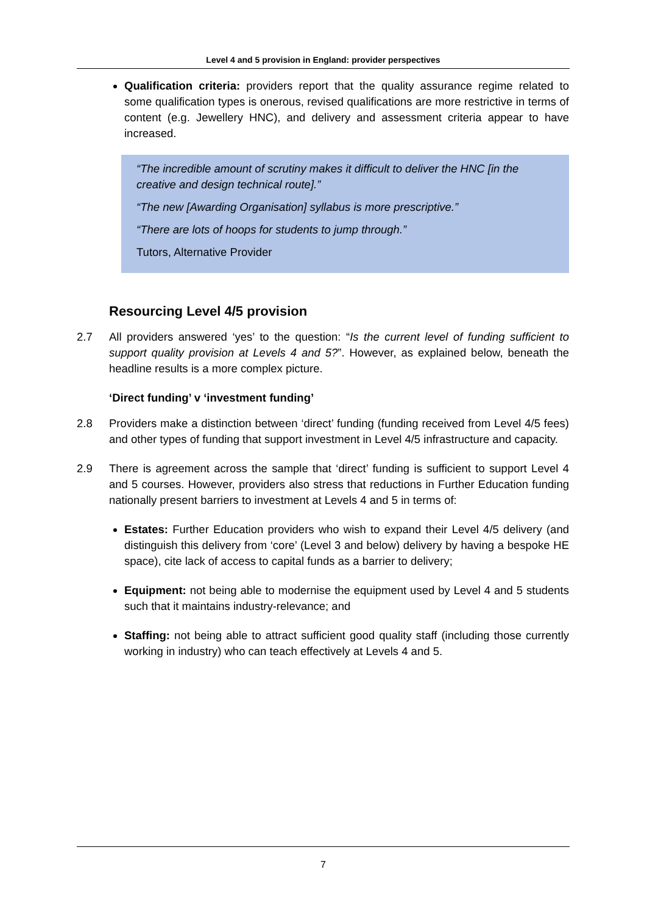Level 4 and 5 provision in England: provider perspectives
Qualification criteria: providers report that the quality assurance regime related to some qualification types is onerous, revised qualifications are more restrictive in terms of content (e.g. Jewellery HNC), and delivery and assessment criteria appear to have increased.
“The incredible amount of scrutiny makes it difficult to deliver the HNC [in the creative and design technical route].”
“The new [Awarding Organisation] syllabus is more prescriptive.”
“There are lots of hoops for students to jump through.”
Tutors, Alternative Provider
Resourcing Level 4/5 provision
2.7 All providers answered ‘yes’ to the question: “Is the current level of funding sufficient to support quality provision at Levels 4 and 5?”. However, as explained below, beneath the headline results is a more complex picture.
‘Direct funding’ v ‘investment funding’
2.8 Providers make a distinction between ‘direct’ funding (funding received from Level 4/5 fees) and other types of funding that support investment in Level 4/5 infrastructure and capacity.
2.9 There is agreement across the sample that ‘direct’ funding is sufficient to support Level 4 and 5 courses. However, providers also stress that reductions in Further Education funding nationally present barriers to investment at Levels 4 and 5 in terms of:
Estates: Further Education providers who wish to expand their Level 4/5 delivery (and distinguish this delivery from ‘core’ (Level 3 and below) delivery by having a bespoke HE space), cite lack of access to capital funds as a barrier to delivery;
Equipment: not being able to modernise the equipment used by Level 4 and 5 students such that it maintains industry-relevance; and
Staffing: not being able to attract sufficient good quality staff (including those currently working in industry) who can teach effectively at Levels 4 and 5.
7